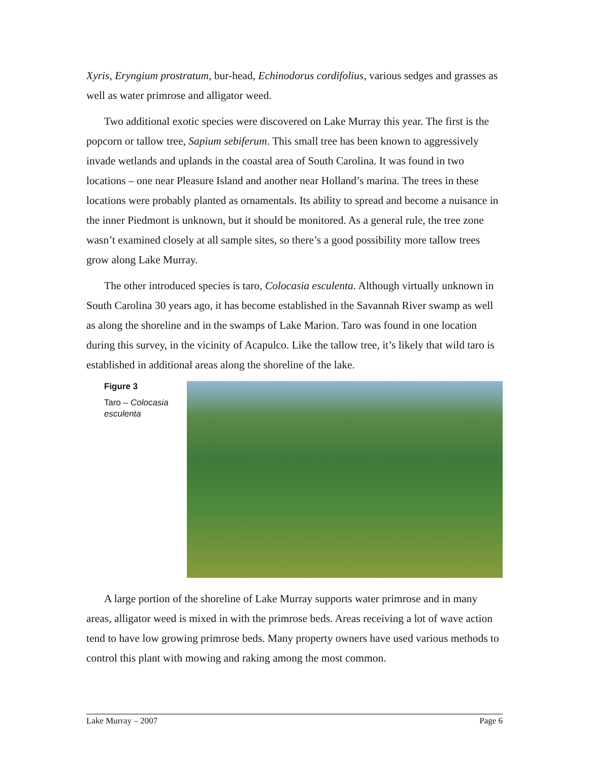Xyris, Eryngium prostratum, bur-head, Echinodorus cordifolius, various sedges and grasses as well as water primrose and alligator weed.
Two additional exotic species were discovered on Lake Murray this year. The first is the popcorn or tallow tree, Sapium sebiferum. This small tree has been known to aggressively invade wetlands and uplands in the coastal area of South Carolina. It was found in two locations – one near Pleasure Island and another near Holland’s marina. The trees in these locations were probably planted as ornamentals. Its ability to spread and become a nuisance in the inner Piedmont is unknown, but it should be monitored. As a general rule, the tree zone wasn’t examined closely at all sample sites, so there’s a good possibility more tallow trees grow along Lake Murray.
The other introduced species is taro, Colocasia esculenta. Although virtually unknown in South Carolina 30 years ago, it has become established in the Savannah River swamp as well as along the shoreline and in the swamps of Lake Marion. Taro was found in one location during this survey, in the vicinity of Acapulco. Like the tallow tree, it’s likely that wild taro is established in additional areas along the shoreline of the lake.
Figure 3
Taro – Colocasia esculenta
A large portion of the shoreline of Lake Murray supports water primrose and in many areas, alligator weed is mixed in with the primrose beds. Areas receiving a lot of wave action tend to have low growing primrose beds. Many property owners have used various methods to control this plant with mowing and raking among the most common.
Lake Murray – 2007 Page 6